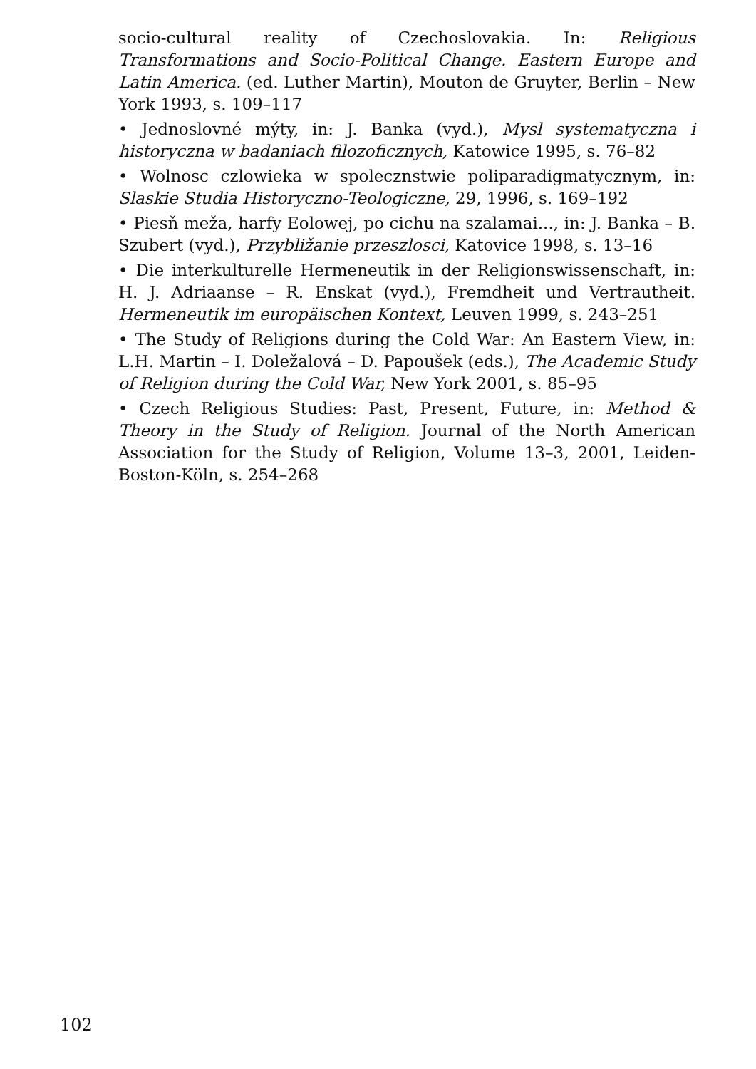socio-cultural reality of Czechoslovakia. In: Religious Transformations and Socio-Political Change. Eastern Europe and Latin America. (ed. Luther Martin), Mouton de Gruyter, Berlin – New York 1993, s. 109–117
• Jednoslovné mýty, in: J. Banka (vyd.), Mysl systematyczna i historyczna w badaniach filozoficznych, Katowice 1995, s. 76–82
• Wolnosc czlowieka w spolecznstwie poliparadigmatycznym, in: Slaskie Studia Historyczno-Teologiczne, 29, 1996, s. 169–192
• Piesň meža, harfy Eolowej, po cichu na szalamai..., in: J. Banka – B. Szubert (vyd.), Przybližanie przeszlosci, Katovice 1998, s. 13–16
• Die interkulturelle Hermeneutik in der Religionswissenschaft, in: H. J. Adriaanse – R. Enskat (vyd.), Fremdheit und Vertrautheit. Hermeneutik im europäischen Kontext, Leuven 1999, s. 243–251
• The Study of Religions during the Cold War: An Eastern View, in: L.H. Martin – I. Doležalová – D. Papoušek (eds.), The Academic Study of Religion during the Cold War, New York 2001, s. 85–95
• Czech Religious Studies: Past, Present, Future, in: Method & Theory in the Study of Religion. Journal of the North American Association for the Study of Religion, Volume 13–3, 2001, Leiden-Boston-Köln, s. 254–268
102